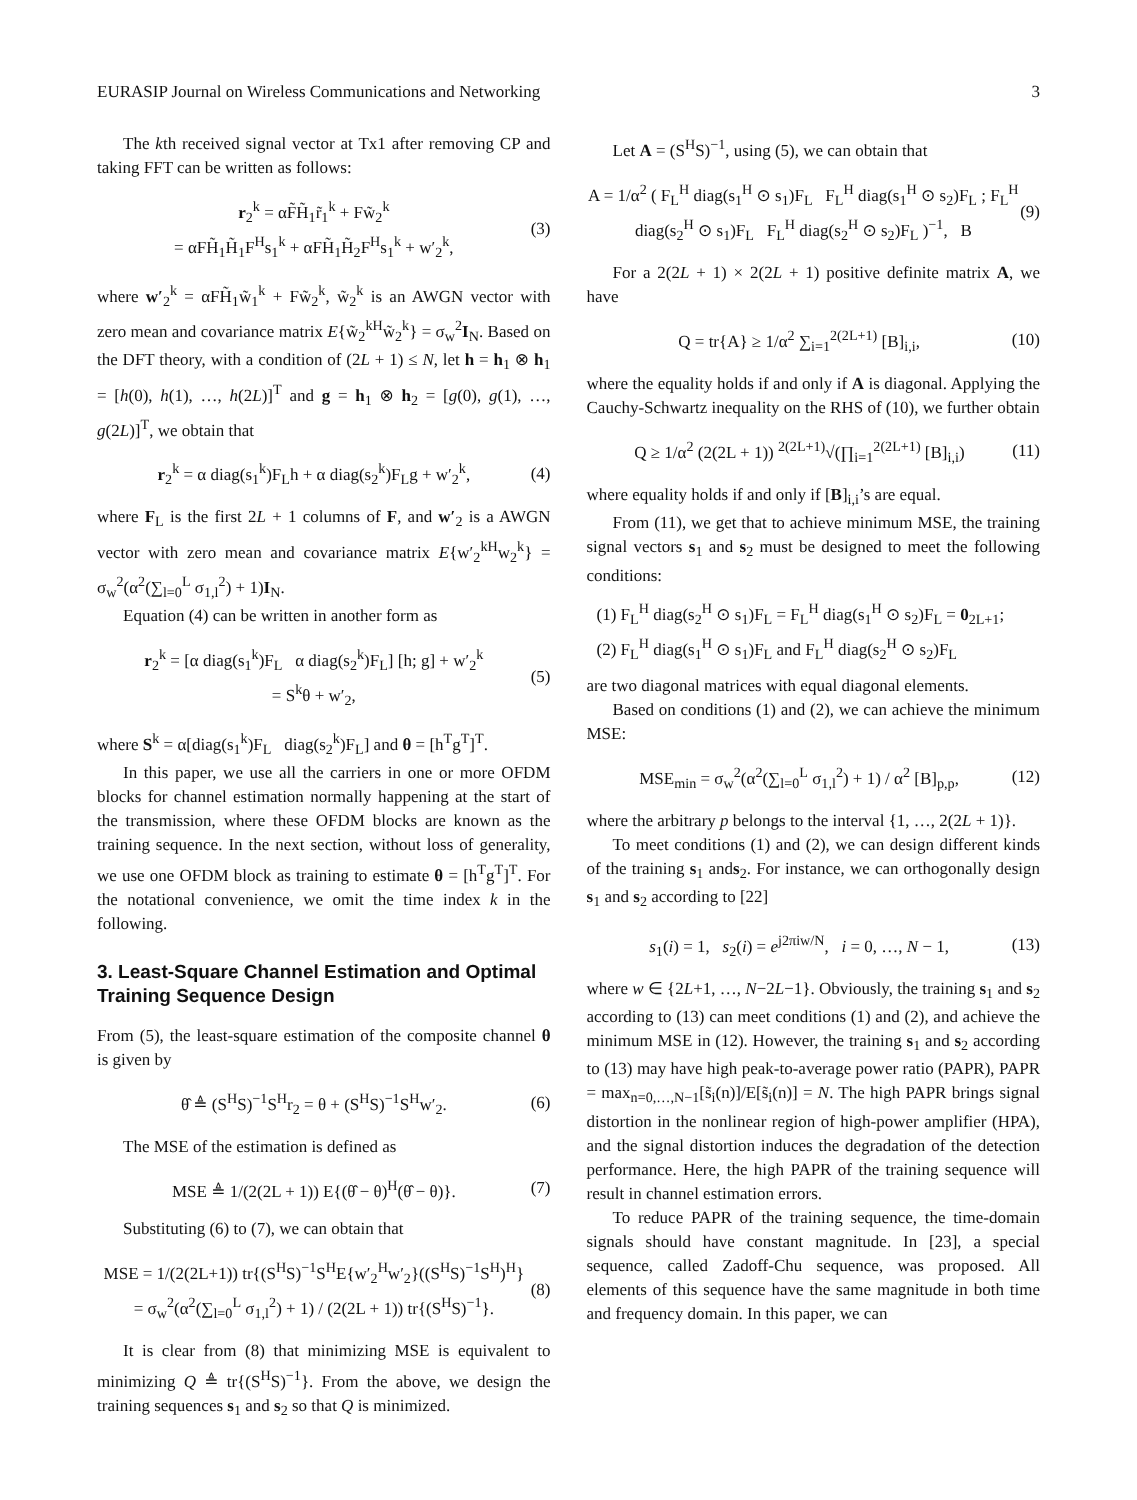EURASIP Journal on Wireless Communications and Networking 3
The kth received signal vector at Tx1 after removing CP and taking FFT can be written as follows:
r<sub>2</sub><sup>k</sup> = αF̃H̃<sub>1</sub>r̃<sub>1</sub><sup>k</sup> + Fw̃<sub>2</sub><sup>k</sup>
= αFH̃<sub>1</sub>H̃<sub>1</sub>F<sup>H</sup>s<sub>1</sub><sup>k</sup> + αFH̃<sub>1</sub>H̃<sub>2</sub>F<sup>H</sup>s<sub>1</sub><sup>k</sup> + w′<sub>2</sub><sup>k</sup>, (3)
where w′<sub>2</sub><sup>k</sup> = αFH̃<sub>1</sub>w̃<sub>1</sub><sup>k</sup> + Fw̃<sub>2</sub><sup>k</sup>, w̃<sub>2</sub><sup>k</sup> is an AWGN vector with zero mean and covariance matrix E{w̃<sub>2</sub><sup>kH</sup>w̃<sub>2</sub><sup>k</sup>} = σ<sub>w</sub><sup>2</sup>I<sub>N</sub>. Based on the DFT theory, with a condition of (2L + 1) ≤ N, let h = h<sub>1</sub> ⊗ h<sub>1</sub> = [h(0), h(1), …, h(2L)]<sup>T</sup> and g = h<sub>1</sub> ⊗ h<sub>2</sub> = [g(0), g(1), …, g(2L)]<sup>T</sup>, we obtain that
r<sub>2</sub><sup>k</sup> = α diag(s<sub>1</sub><sup>k</sup>)F<sub>L</sub>h + α diag(s<sub>2</sub><sup>k</sup>)F<sub>L</sub>g + w′<sub>2</sub><sup>k</sup>, (4)
where F<sub>L</sub> is the first 2L + 1 columns of F, and w′<sub>2</sub> is a AWGN vector with zero mean and covariance matrix E{w′<sub>2</sub><sup>kH</sup>w<sub>2</sub><sup>k</sup>} = σ<sub>w</sub><sup>2</sup>(α<sup>2</sup>(∑<sub>l=0</sub><sup>L</sup> σ<sub>1,l</sub><sup>2</sup>) + 1)I<sub>N</sub>.
Equation (4) can be written in another form as
r<sub>2</sub><sup>k</sup> = [α diag(s<sub>1</sub><sup>k</sup>)F<sub>L</sub> α diag(s<sub>2</sub><sup>k</sup>)F<sub>L</sub>] [h; g] + w′<sub>2</sub><sup>k</sup>
= S<sup>k</sup>θ + w′<sub>2</sub>, (5)
where S<sup>k</sup> = α[diag(s<sub>1</sub><sup>k</sup>)F<sub>L</sub> diag(s<sub>2</sub><sup>k</sup>)F<sub>L</sub>] and θ = [h<sup>T</sup>g<sup>T</sup>]<sup>T</sup>.
In this paper, we use all the carriers in one or more OFDM blocks for channel estimation normally happening at the start of the transmission, where these OFDM blocks are known as the training sequence. In the next section, without loss of generality, we use one OFDM block as training to estimate θ = [h<sup>T</sup>g<sup>T</sup>]<sup>T</sup>. For the notational convenience, we omit the time index k in the following.
3. Least-Square Channel Estimation and Optimal Training Sequence Design
From (5), the least-square estimation of the composite channel θ is given by
θ̂ ≜ (S<sup>H</sup>S)<sup>−1</sup>S<sup>H</sup>r<sub>2</sub> = θ + (S<sup>H</sup>S)<sup>−1</sup>S<sup>H</sup>w′<sub>2</sub>. (6)
The MSE of the estimation is defined as
MSE ≜ 1/(2(2L + 1)) E{(θ̂ − θ)<sup>H</sup>(θ̂ − θ)}. (7)
Substituting (6) to (7), we can obtain that
MSE = 1/(2(2L+1)) tr{(S<sup>H</sup>S)<sup>−1</sup>S<sup>H</sup>E{w′<sub>2</sub><sup>H</sup>w′<sub>2</sub>}((S<sup>H</sup>S)<sup>−1</sup>S<sup>H</sup>)<sup>H</sup>}
= σ<sub>w</sub><sup>2</sup>(α<sup>2</sup>(∑<sub>l=0</sub><sup>L</sup> σ<sub>1,l</sub><sup>2</sup>) + 1) / (2(2L + 1)) tr{(S<sup>H</sup>S)<sup>−1</sup>}. (8)
It is clear from (8) that minimizing MSE is equivalent to minimizing Q ≜ tr{(S<sup>H</sup>S)<sup>−1</sup>}. From the above, we design the training sequences s<sub>1</sub> and s<sub>2</sub> so that Q is minimized.
Let A = (S<sup>H</sup>S)<sup>−1</sup>, using (5), we can obtain that
A = 1/α<sup>2</sup> ( F<sub>L</sub><sup>H</sup> diag(s<sub>1</sub><sup>H</sup> ⊙ s<sub>1</sub>)F<sub>L</sub> F<sub>L</sub><sup>H</sup> diag(s<sub>1</sub><sup>H</sup> ⊙ s<sub>2</sub>)F<sub>L</sub> ; F<sub>L</sub><sup>H</sup> diag(s<sub>2</sub><sup>H</sup> ⊙ s<sub>1</sub>)F<sub>L</sub> F<sub>L</sub><sup>H</sup> diag(s<sub>2</sub><sup>H</sup> ⊙ s<sub>2</sub>)F<sub>L</sub> )<sup>−1</sup>, B (9)
For a 2(2L + 1) × 2(2L + 1) positive definite matrix A, we have
Q = tr{A} ≥ 1/α<sup>2</sup> ∑<sub>i=1</sub><sup>2(2L+1)</sup> [B]<sub>i,i</sub>, (10)
where the equality holds if and only if A is diagonal. Applying the Cauchy-Schwartz inequality on the RHS of (10), we further obtain
Q ≥ 1/α<sup>2</sup> (2(2L + 1)) <sup>2(2L+1)</sup>√(∏<sub>i=1</sub><sup>2(2L+1)</sup> [B]<sub>i,i</sub>) (11)
where equality holds if and only if [B]<sub>i,i</sub>’s are equal.
From (11), we get that to achieve minimum MSE, the training signal vectors s<sub>1</sub> and s<sub>2</sub> must be designed to meet the following conditions:
(1) F<sub>L</sub><sup>H</sup> diag(s<sub>2</sub><sup>H</sup> ⊙ s<sub>1</sub>)F<sub>L</sub> = F<sub>L</sub><sup>H</sup> diag(s<sub>1</sub><sup>H</sup> ⊙ s<sub>2</sub>)F<sub>L</sub> = 0<sub>2L+1</sub>;
(2) F<sub>L</sub><sup>H</sup> diag(s<sub>1</sub><sup>H</sup> ⊙ s<sub>1</sub>)F<sub>L</sub> and F<sub>L</sub><sup>H</sup> diag(s<sub>2</sub><sup>H</sup> ⊙ s<sub>2</sub>)F<sub>L</sub>
are two diagonal matrices with equal diagonal elements.
Based on conditions (1) and (2), we can achieve the minimum MSE:
MSE<sub>min</sub> = σ<sub>w</sub><sup>2</sup>(α<sup>2</sup>(∑<sub>l=0</sub><sup>L</sup> σ<sub>1,l</sub><sup>2</sup>) + 1) / α<sup>2</sup> [B]<sub>p,p</sub>, (12)
where the arbitrary p belongs to the interval {1, …, 2(2L + 1)}.
To meet conditions (1) and (2), we can design different kinds of the training s<sub>1</sub> ands<sub>2</sub>. For instance, we can orthogonally design s<sub>1</sub> and s<sub>2</sub> according to [22]
s<sub>1</sub>(i) = 1, s<sub>2</sub>(i) = e<sup>j2πiw/N</sup>, i = 0, …, N − 1, (13)
where w ∈ {2L+1, …, N−2L−1}. Obviously, the training s<sub>1</sub> and s<sub>2</sub> according to (13) can meet conditions (1) and (2), and achieve the minimum MSE in (12). However, the training s<sub>1</sub> and s<sub>2</sub> according to (13) may have high peak-to-average power ratio (PAPR), PAPR = max<sub>n=0,…,N−1</sub>[s̃<sub>i</sub>(n)]/E[s̃<sub>i</sub>(n)] = N. The high PAPR brings signal distortion in the nonlinear region of high-power amplifier (HPA), and the signal distortion induces the degradation of the detection performance. Here, the high PAPR of the training sequence will result in channel estimation errors.
To reduce PAPR of the training sequence, the time-domain signals should have constant magnitude. In [23], a special sequence, called Zadoff-Chu sequence, was proposed. All elements of this sequence have the same magnitude in both time and frequency domain. In this paper, we can